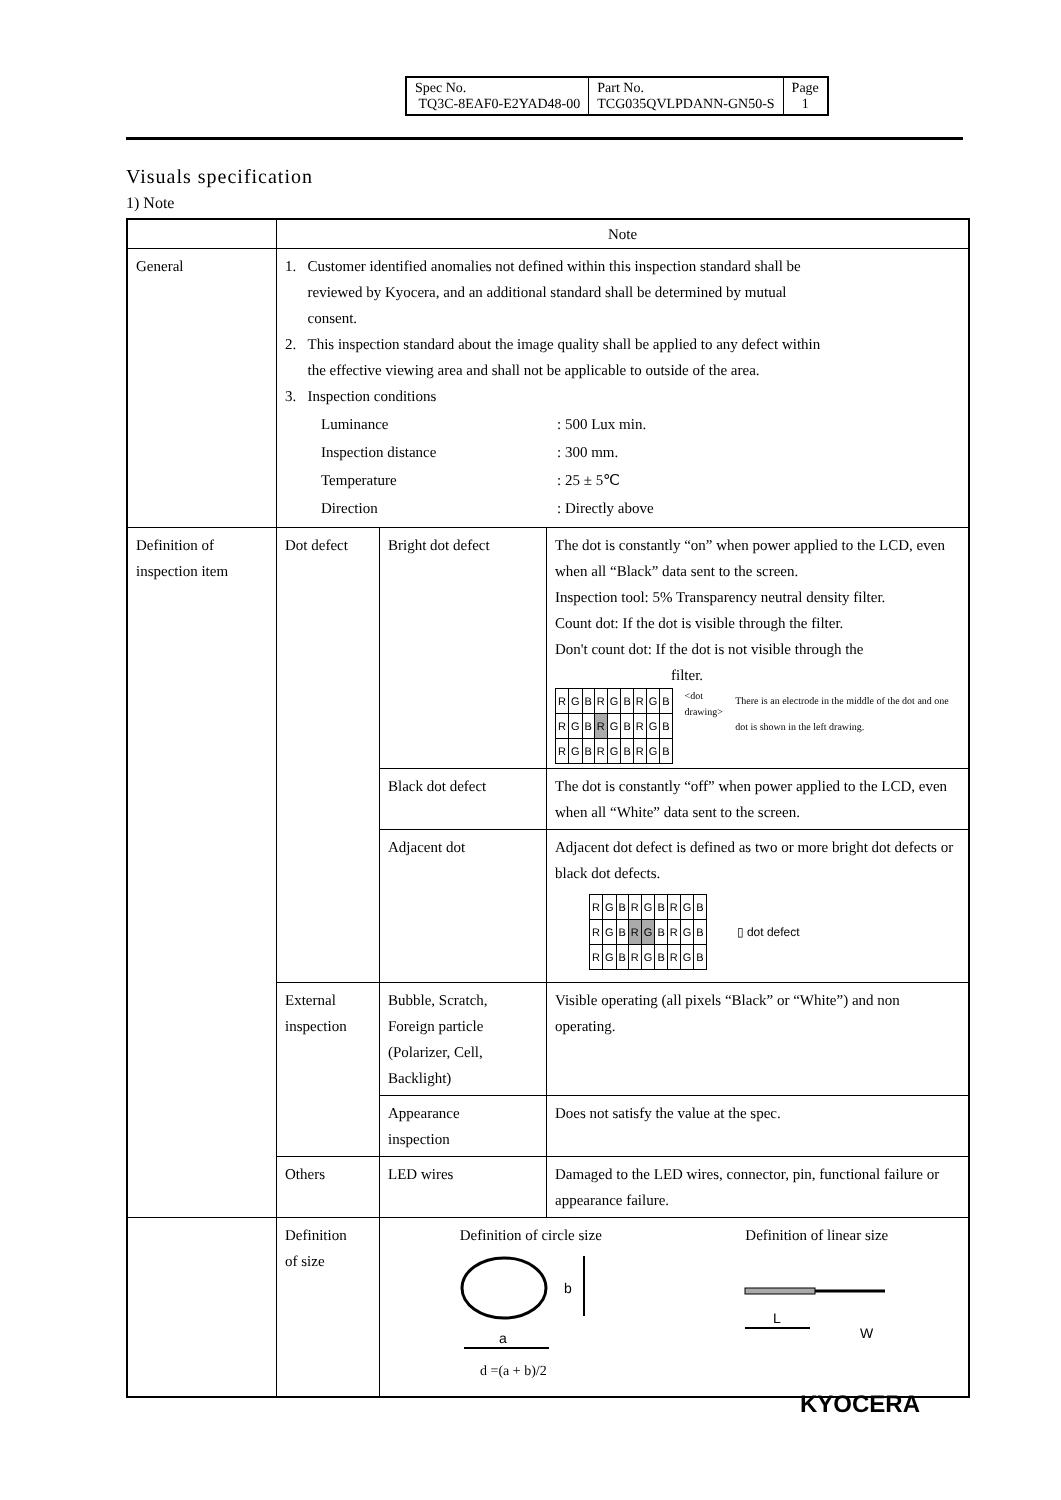| Spec No. TQ3C-8EAF0-E2YAD48-00 | Part No. TCG035QVLPDANN-GN50-S | Page 1 |
Visuals specification
1) Note
| | Note | | |
| General | 1. Customer identified anomalies not defined within this inspection standard shall be reviewed by Kyocera, and an additional standard shall be determined by mutual consent. 2. This inspection standard about the image quality shall be applied to any defect within the effective viewing area and shall not be applicable to outside of the area. 3. Inspection conditions / Luminance / : 500 Lux min. / / Inspection distance / : 300 mm. / / Temperature / : 25 ± 5℃ / / Direction / : Directly above / | | |
| Definition of inspection item | Dot defect | Bright dot defect | The dot is constantly “on” when power applied to the LCD, even when all “Black” data sent to the screen. Inspection tool: 5% Transparency neutral density filter. Count dot: If the dot is visible through the filter. Don't count dot: If the dot is not visible through the filter. / R / G / B / R / G / B / R / G / B / / R / G / B / R / G / B / R / G / B / / R / G / B / R / G / B / R / G / B / <dot drawing> There is an electrode in the middle of the dot and one dot is shown in the left drawing. |
| | | Black dot defect | The dot is constantly “off” when power applied to the LCD, even when all “White” data sent to the screen. |
| | | Adjacent dot | Adjacent dot defect is defined as two or more bright dot defects or black dot defects. / R / G / B / R / G / B / R / G / B / / R / G / B / R / G / B / R / G / B / / R / G / B / R / G / B / R / G / B / ▯ dot defect |
| | External inspection | Bubble, Scratch, Foreign particle (Polarizer, Cell, Backlight) | Visible operating (all pixels “Black” or “White”) and non operating. |
| | | Appearance inspection | Does not satisfy the value at the spec. |
| | Others | LED wires | Damaged to the LED wires, connector, pin, functional failure or appearance failure. |
| | Definition of size | Definition of circle size Definition of linear size b a L W d =(a + b)/2 | |
KYOCERA